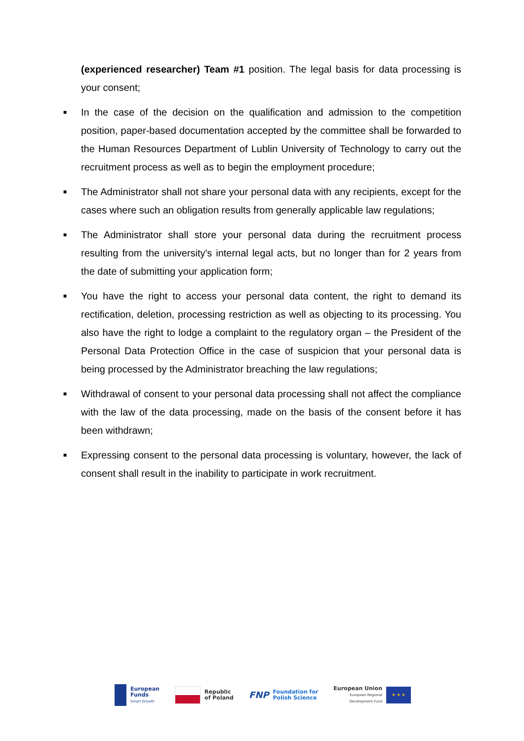(experienced researcher) Team #1 position. The legal basis for data processing is your consent;
■ In the case of the decision on the qualification and admission to the competition position, paper-based documentation accepted by the committee shall be forwarded to the Human Resources Department of Lublin University of Technology to carry out the recruitment process as well as to begin the employment procedure;
■ The Administrator shall not share your personal data with any recipients, except for the cases where such an obligation results from generally applicable law regulations;
■ The Administrator shall store your personal data during the recruitment process resulting from the university's internal legal acts, but no longer than for 2 years from the date of submitting your application form;
■ You have the right to access your personal data content, the right to demand its rectification, deletion, processing restriction as well as objecting to its processing. You also have the right to lodge a complaint to the regulatory organ – the President of the Personal Data Protection Office in the case of suspicion that your personal data is being processed by the Administrator breaching the law regulations;
■ Withdrawal of consent to your personal data processing shall not affect the compliance with the law of the data processing, made on the basis of the consent before it has been withdrawn;
■ Expressing consent to the personal data processing is voluntary, however, the lack of consent shall result in the inability to participate in work recruitment.
European
Funds
Smart Growth
Republic
of Poland
FNP
Foundation for
Polish Science
European Union
European Regional
Development Fund
★ ★ ★